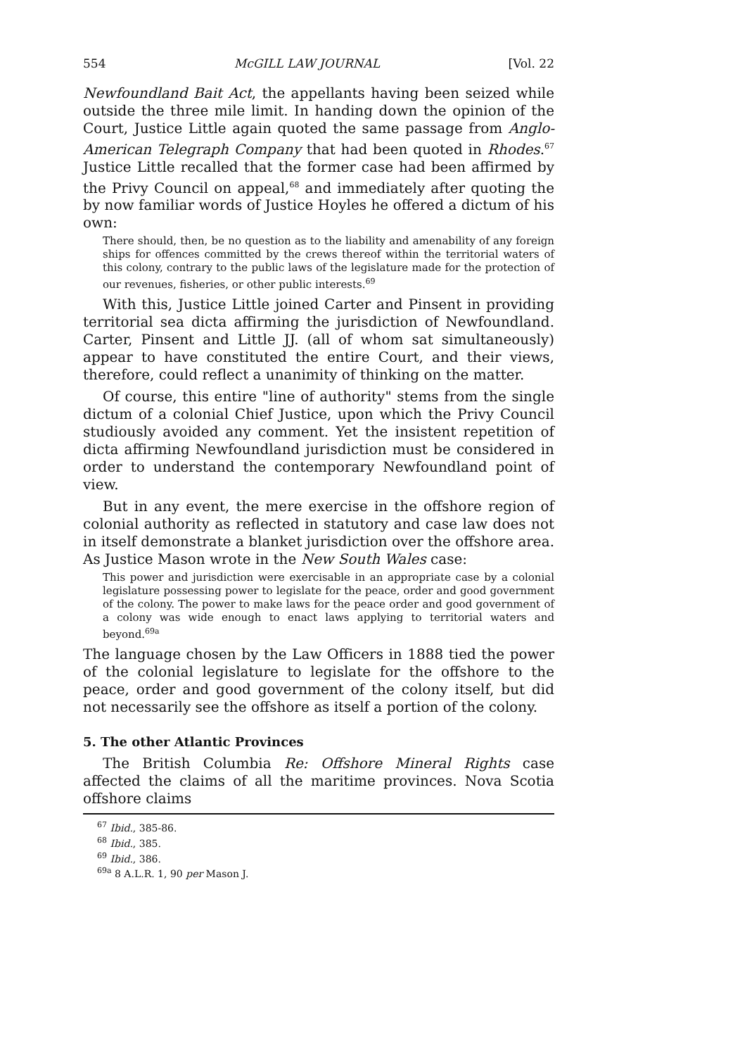554 McGILL LAW JOURNAL [Vol. 22
Newfoundland Bait Act, the appellants having been seized while outside the three mile limit. In handing down the opinion of the Court, Justice Little again quoted the same passage from Anglo-American Telegraph Company that had been quoted in Rhodes.<sup>67</sup> Justice Little recalled that the former case had been affirmed by the Privy Council on appeal,<sup>68</sup> and immediately after quoting the by now familiar words of Justice Hoyles he offered a dictum of his own:
There should, then, be no question as to the liability and amenability of any foreign ships for offences committed by the crews thereof within the territorial waters of this colony, contrary to the public laws of the legislature made for the protection of our revenues, fisheries, or other public interests.<sup>69</sup>
With this, Justice Little joined Carter and Pinsent in providing territorial sea dicta affirming the jurisdiction of Newfoundland. Carter, Pinsent and Little JJ. (all of whom sat simultaneously) appear to have constituted the entire Court, and their views, therefore, could reflect a unanimity of thinking on the matter.
Of course, this entire "line of authority" stems from the single dictum of a colonial Chief Justice, upon which the Privy Council studiously avoided any comment. Yet the insistent repetition of dicta affirming Newfoundland jurisdiction must be considered in order to understand the contemporary Newfoundland point of view.
But in any event, the mere exercise in the offshore region of colonial authority as reflected in statutory and case law does not in itself demonstrate a blanket jurisdiction over the offshore area. As Justice Mason wrote in the New South Wales case:
This power and jurisdiction were exercisable in an appropriate case by a colonial legislature possessing power to legislate for the peace, order and good government of the colony. The power to make laws for the peace order and good government of a colony was wide enough to enact laws applying to territorial waters and beyond.<sup>69a</sup>
The language chosen by the Law Officers in 1888 tied the power of the colonial legislature to legislate for the offshore to the peace, order and good government of the colony itself, but did not necessarily see the offshore as itself a portion of the colony.
5. The other Atlantic Provinces
The British Columbia Re: Offshore Mineral Rights case affected the claims of all the maritime provinces. Nova Scotia offshore claims
<sup>67</sup> Ibid., 385-86.
<sup>68</sup> Ibid., 385.
<sup>69</sup> Ibid., 386.
<sup>69a</sup> 8 A.L.R. 1, 90 per Mason J.